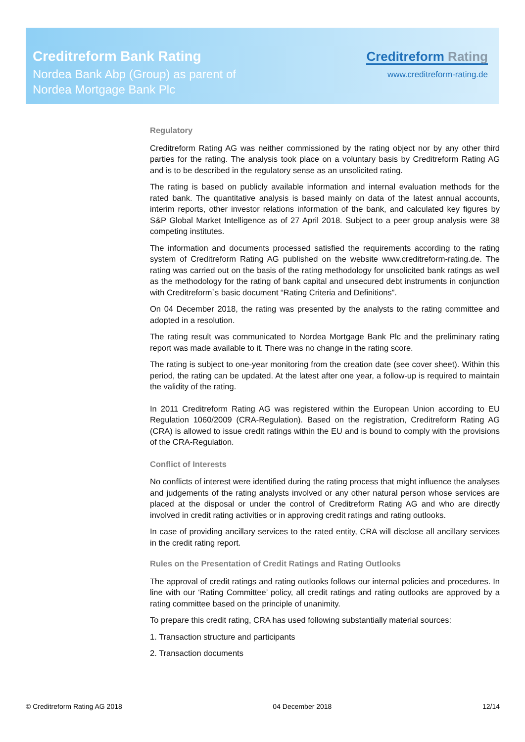Creditreform Bank Rating
Nordea Bank Abp (Group) as parent of
Nordea Mortgage Bank Plc
Creditreform Rating
www.creditreform-rating.de
Regulatory
Creditreform Rating AG was neither commissioned by the rating object nor by any other third parties for the rating. The analysis took place on a voluntary basis by Creditreform Rating AG and is to be described in the regulatory sense as an unsolicited rating.
The rating is based on publicly available information and internal evaluation methods for the rated bank. The quantitative analysis is based mainly on data of the latest annual accounts, interim reports, other investor relations information of the bank, and calculated key figures by S&P Global Market Intelligence as of 27 April 2018. Subject to a peer group analysis were 38 competing institutes.
The information and documents processed satisfied the requirements according to the rating system of Creditreform Rating AG published on the website www.creditreform-rating.de. The rating was carried out on the basis of the rating methodology for unsolicited bank ratings as well as the methodology for the rating of bank capital and unsecured debt instruments in conjunction with Creditreform`s basic document “Rating Criteria and Definitions”.
On 04 December 2018, the rating was presented by the analysts to the rating committee and adopted in a resolution.
The rating result was communicated to Nordea Mortgage Bank Plc and the preliminary rating report was made available to it. There was no change in the rating score.
The rating is subject to one-year monitoring from the creation date (see cover sheet). Within this period, the rating can be updated. At the latest after one year, a follow-up is required to maintain the validity of the rating.
In 2011 Creditreform Rating AG was registered within the European Union according to EU Regulation 1060/2009 (CRA-Regulation). Based on the registration, Creditreform Rating AG (CRA) is allowed to issue credit ratings within the EU and is bound to comply with the provisions of the CRA-Regulation.
Conflict of Interests
No conflicts of interest were identified during the rating process that might influence the analyses and judgements of the rating analysts involved or any other natural person whose services are placed at the disposal or under the control of Creditreform Rating AG and who are directly involved in credit rating activities or in approving credit ratings and rating outlooks.
In case of providing ancillary services to the rated entity, CRA will disclose all ancillary services in the credit rating report.
Rules on the Presentation of Credit Ratings and Rating Outlooks
The approval of credit ratings and rating outlooks follows our internal policies and procedures. In line with our ‘Rating Committee’ policy, all credit ratings and rating outlooks are approved by a rating committee based on the principle of unanimity.
To prepare this credit rating, CRA has used following substantially material sources:
1. Transaction structure and participants
2. Transaction documents
© Creditreform Rating AG 2018 04 December 2018 12/14